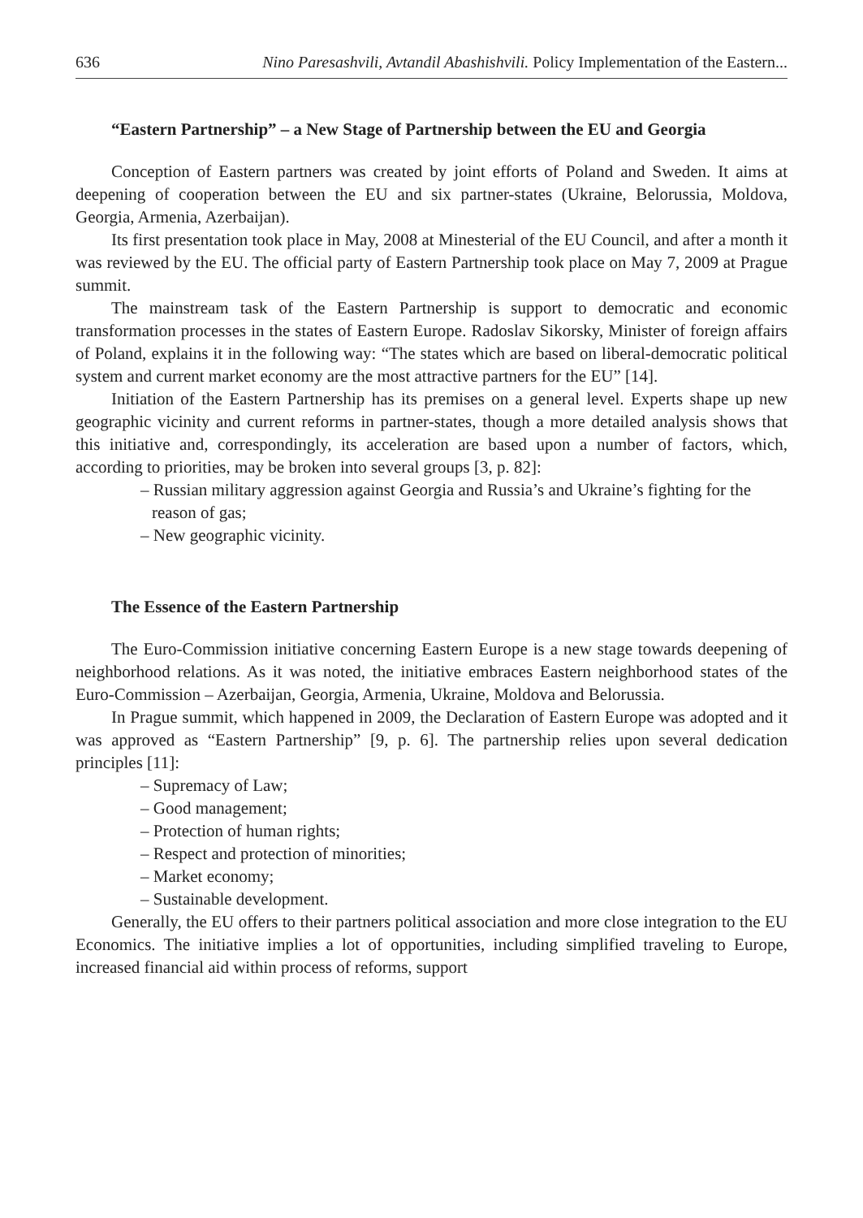636 Nino Paresashvili, Avtandil Abashishvili. Policy Implementation of the Eastern...
“Eastern Partnership” – a New Stage of Partnership between the EU and Georgia
Conception of Eastern partners was created by joint efforts of Poland and Sweden. It aims at deepening of cooperation between the EU and six partner-states (Ukraine, Belorussia, Moldova, Georgia, Armenia, Azerbaijan).
Its first presentation took place in May, 2008 at Minesterial of the EU Council, and after a month it was reviewed by the EU. The official party of Eastern Partnership took place on May 7, 2009 at Prague summit.
The mainstream task of the Eastern Partnership is support to democratic and economic transformation processes in the states of Eastern Europe. Radoslav Sikorsky, Minister of foreign affairs of Poland, explains it in the following way: “The states which are based on liberal-democratic political system and current market economy are the most attractive partners for the EU” [14].
Initiation of the Eastern Partnership has its premises on a general level. Experts shape up new geographic vicinity and current reforms in partner-states, though a more detailed analysis shows that this initiative and, correspondingly, its acceleration are based upon a number of factors, which, according to priorities, may be broken into several groups [3, p. 82]:
– Russian military aggression against Georgia and Russia’s and Ukraine’s fighting for the reason of gas;
– New geographic vicinity.
The Essence of the Eastern Partnership
The Euro-Commission initiative concerning Eastern Europe is a new stage towards deepening of neighborhood relations. As it was noted, the initiative embraces Eastern neighborhood states of the Euro-Commission – Azerbaijan, Georgia, Armenia, Ukraine, Moldova and Belorussia.
In Prague summit, which happened in 2009, the Declaration of Eastern Europe was adopted and it was approved as “Eastern Partnership” [9, p. 6]. The partnership relies upon several dedication principles [11]:
– Supremacy of Law;
– Good management;
– Protection of human rights;
– Respect and protection of minorities;
– Market economy;
– Sustainable development.
Generally, the EU offers to their partners political association and more close integration to the EU Economics. The initiative implies a lot of opportunities, including simplified traveling to Europe, increased financial aid within process of reforms, support